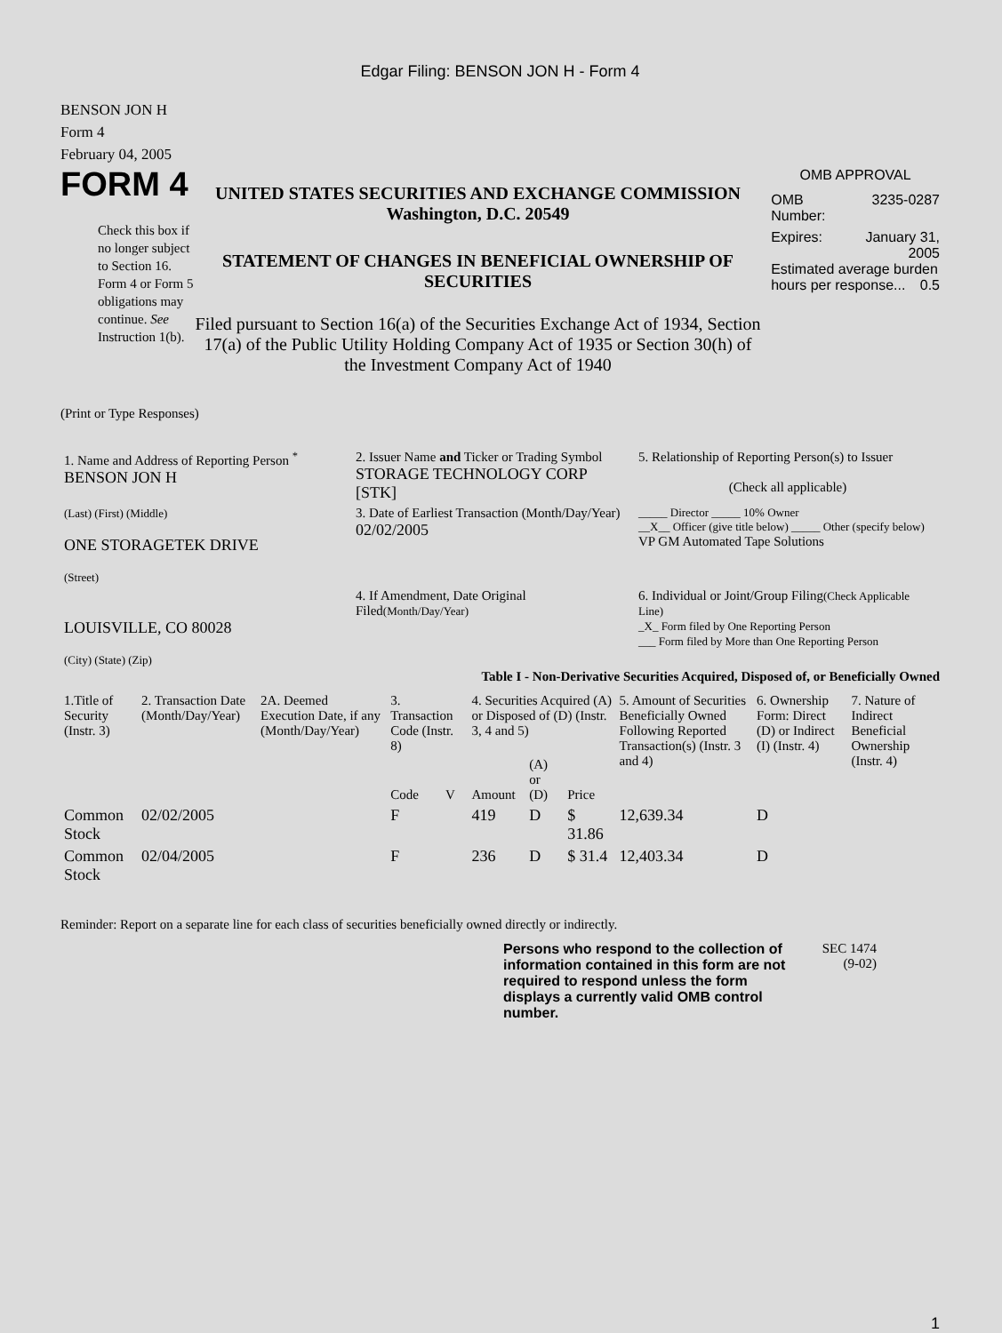Edgar Filing: BENSON JON H - Form 4
BENSON JON H
Form 4
February 04, 2005
FORM 4
Check this box if no longer subject to Section 16. Form 4 or Form 5 obligations may continue. See Instruction 1(b).
UNITED STATES SECURITIES AND EXCHANGE COMMISSION
Washington, D.C. 20549
STATEMENT OF CHANGES IN BENEFICIAL OWNERSHIP OF SECURITIES
Filed pursuant to Section 16(a) of the Securities Exchange Act of 1934, Section 17(a) of the Public Utility Holding Company Act of 1935 or Section 30(h) of the Investment Company Act of 1940
OMB APPROVAL
OMB
Number: 3235-0287
Expires: January 31,
2005
Estimated average burden hours per response... 0.5
(Print or Type Responses)
| 1. Name and Address of Reporting Person <sup>*</sup> BENSON JON H | 2. Issuer Name and Ticker or Trading Symbol STORAGE TECHNOLOGY CORP [STK] | 5. Relationship of Reporting Person(s) to Issuer (Check all applicable) |
| (Last) (First) (Middle) ONE STORAGETEK DRIVE (Street) | 3. Date of Earliest Transaction (Month/Day/Year) 02/02/2005 | _____ Director _____ 10% Owner __X__ Officer (give title below) _____ Other (specify below) VP GM Automated Tape Solutions |
| LOUISVILLE, CO 80028 (City) (State) (Zip) | 4. If Amendment, Date Original Filed (Month/Day/Year) | 6. Individual or Joint/Group Filing (Check Applicable Line) _X_ Form filed by One Reporting Person ___ Form filed by More than One Reporting Person |
Table I - Non-Derivative Securities Acquired, Disposed of, or Beneficially Owned
| 1.Title of Security (Instr. 3) | 2. Transaction Date (Month/Day/Year) | 2A. Deemed Execution Date, if any (Month/Day/Year) | 3. Transaction Code (Instr. 8) | | 4. Securities Acquired (A) or Disposed of (D) (Instr. 3, 4 and 5) | | | 5. Amount of Securities Beneficially Owned Following Reported Transaction(s) (Instr. 3 and 4) | 6. Ownership Form: Direct (D) or Indirect (I) (Instr. 4) | 7. Nature of Indirect Beneficial Ownership (Instr. 4) |
| --- | --- | --- | --- | --- | --- | --- | --- | --- | --- | --- |
| | | | Code | V | Amount | (A) or (D) | Price | | | |
| Common Stock | 02/02/2005 | | F | | 419 | D | $ 31.86 | 12,639.34 | D | |
| Common Stock | 02/04/2005 | | F | | 236 | D | $ 31.4 | 12,403.34 | D | |
Reminder: Report on a separate line for each class of securities beneficially owned directly or indirectly.
Persons who respond to the collection of information contained in this form are not required to respond unless the form displays a currently valid OMB control number.
SEC 1474
(9-02)
1